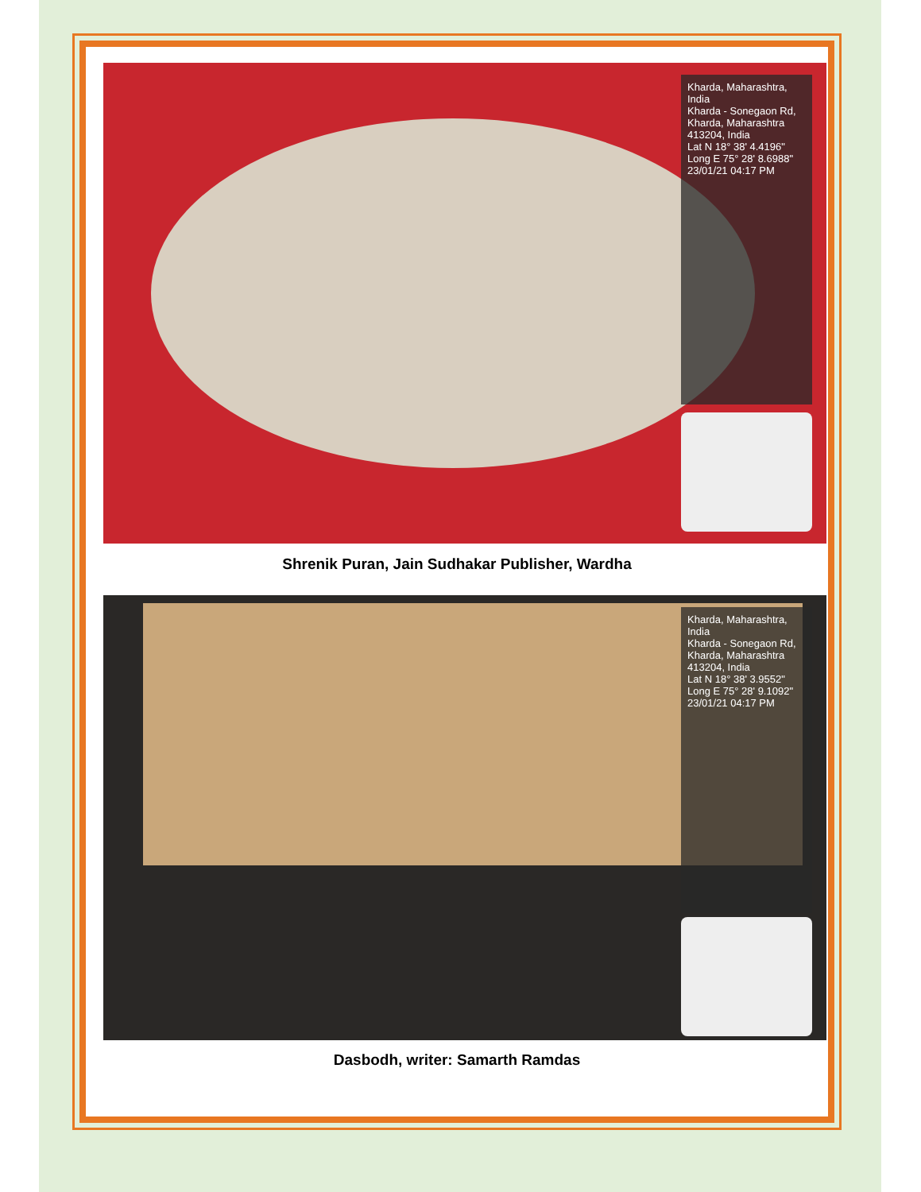Kharda, Maharashtra, India
Kharda - Sonegaon Rd, Kharda, Maharashtra 413204, India
Lat N 18° 38' 4.4196"
Long E 75° 28' 8.6988"
23/01/21 04:17 PM
Shrenik Puran, Jain Sudhakar Publisher, Wardha
Kharda, Maharashtra, India
Kharda - Sonegaon Rd, Kharda, Maharashtra 413204, India
Lat N 18° 38' 3.9552"
Long E 75° 28' 9.1092"
23/01/21 04:17 PM
Dasbodh, writer: Samarth Ramdas